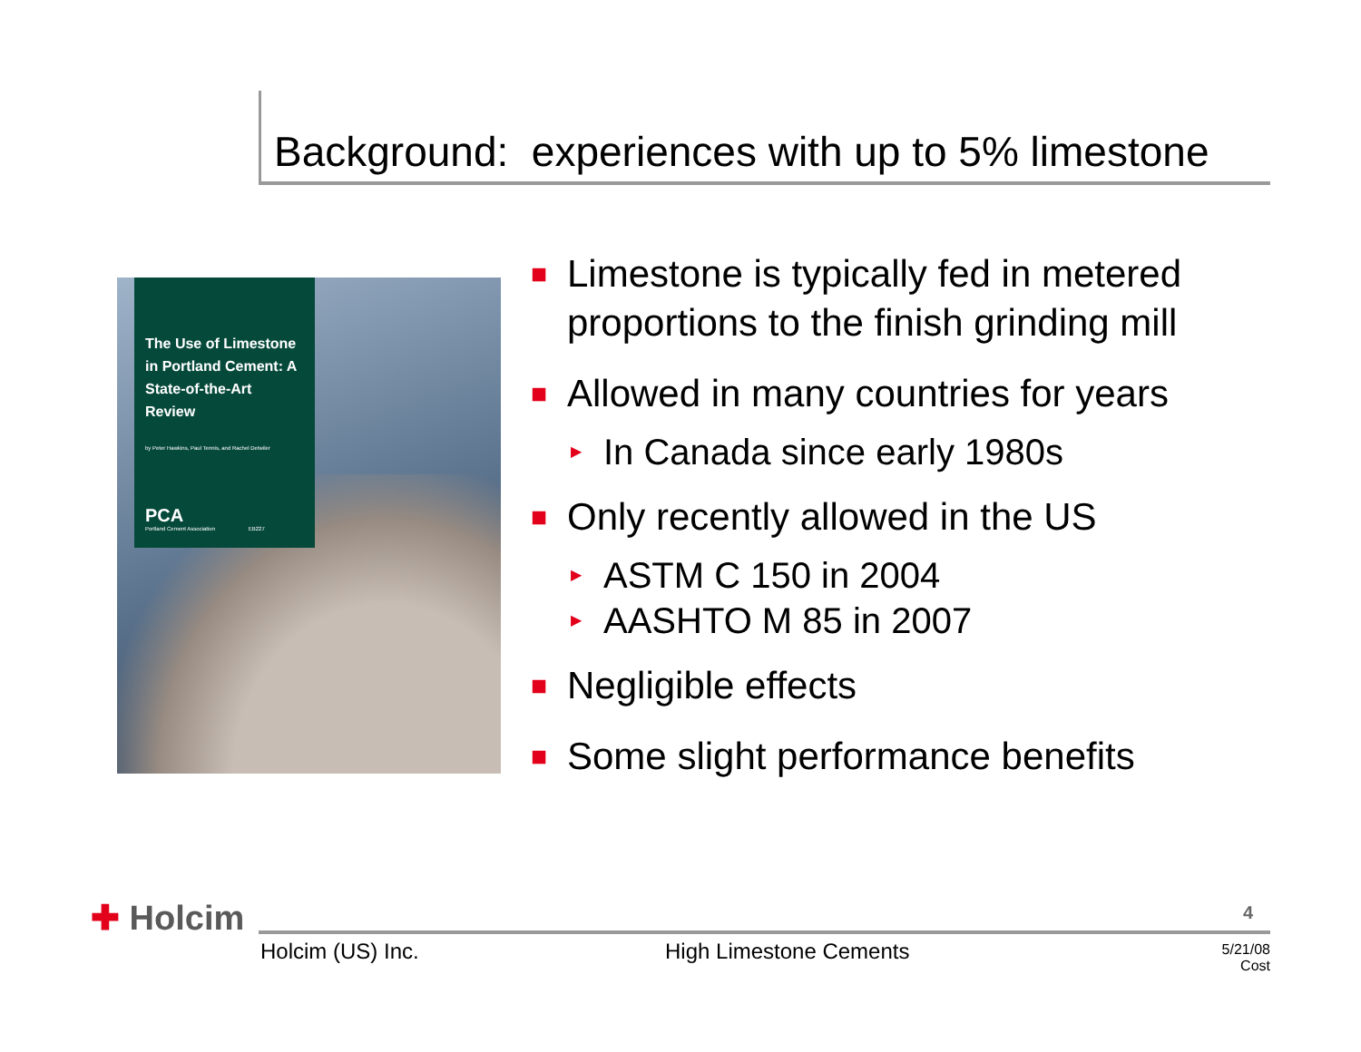Background: experiences with up to 5% limestone
The Use of Limestone in Portland Cement: A State-of-the-Art Review
by Peter Hawkins, Paul Tennis, and Rachel Detwiler
PCA
Portland Cement Association EB227
■
Limestone is typically fed in metered proportions to the finish grinding mill
■
Allowed in many countries for years
▶
In Canada since early 1980s
■
Only recently allowed in the US
▶
ASTM C 150 in 2004
▶
AASHTO M 85 in 2007
■
Negligible effects
■
Some slight performance benefits
✚ Holcim 4
Holcim (US) Inc. High Limestone Cements
5/21/08
Cost